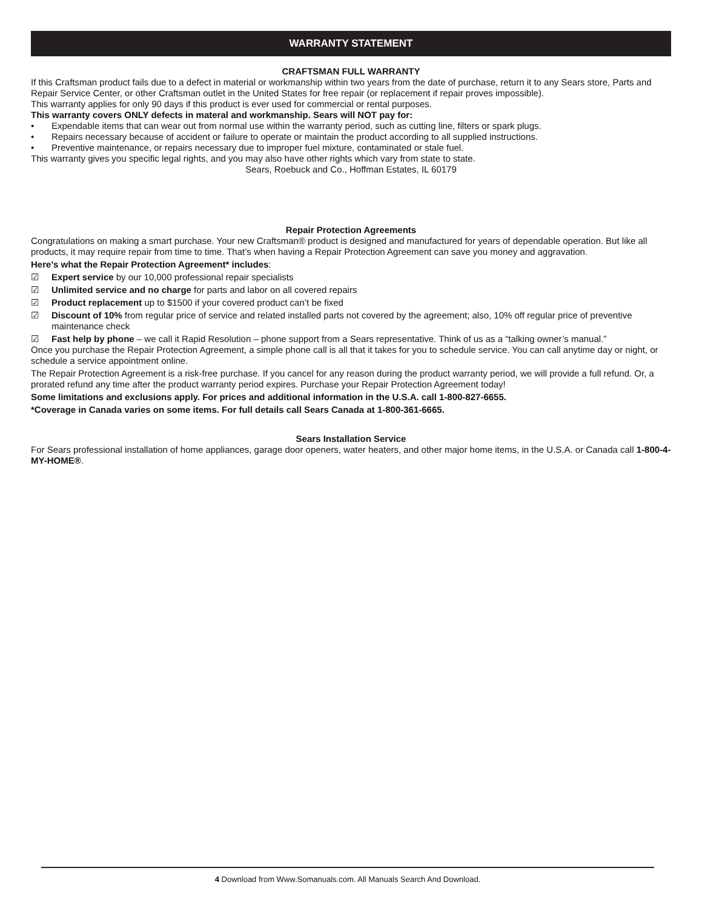WARRANTY STATEMENT
CRAFTSMAN FULL WARRANTY
If this Craftsman product fails due to a defect in material or workmanship within two years from the date of purchase, return it to any Sears store, Parts and Repair Service Center, or other Craftsman outlet in the United States for free repair (or replacement if repair proves impossible).
This warranty applies for only 90 days if this product is ever used for commercial or rental purposes.
This warranty covers ONLY defects in materal and workmanship. Sears will NOT pay for:
• Expendable items that can wear out from normal use within the warranty period, such as cutting line, filters or spark plugs.
• Repairs necessary because of accident or failure to operate or maintain the product according to all supplied instructions.
• Preventive maintenance, or repairs necessary due to improper fuel mixture, contaminated or stale fuel.
This warranty gives you specific legal rights, and you may also have other rights which vary from state to state.
Sears, Roebuck and Co., Hoffman Estates, IL 60179
Repair Protection Agreements
Congratulations on making a smart purchase. Your new Craftsman® product is designed and manufactured for years of dependable operation. But like all products, it may require repair from time to time. That’s when having a Repair Protection Agreement can save you money and aggravation.
Here’s what the Repair Protection Agreement* includes:
☑ Expert service by our 10,000 professional repair specialists
☑ Unlimited service and no charge for parts and labor on all covered repairs
☑ Product replacement up to $1500 if your covered product can’t be fixed
☑ Discount of 10% from regular price of service and related installed parts not covered by the agreement; also, 10% off regular price of preventive maintenance check
☑ Fast help by phone – we call it Rapid Resolution – phone support from a Sears representative. Think of us as a “talking owner’s manual.”
Once you purchase the Repair Protection Agreement, a simple phone call is all that it takes for you to schedule service. You can call anytime day or night, or schedule a service appointment online.
The Repair Protection Agreement is a risk-free purchase. If you cancel for any reason during the product warranty period, we will provide a full refund. Or, a prorated refund any time after the product warranty period expires. Purchase your Repair Protection Agreement today!
Some limitations and exclusions apply. For prices and additional information in the U.S.A. call 1-800-827-6655.
*Coverage in Canada varies on some items. For full details call Sears Canada at 1-800-361-6665.
Sears Installation Service
For Sears professional installation of home appliances, garage door openers, water heaters, and other major home items, in the U.S.A. or Canada call 1-800-4-MY-HOME®.
4 Download from Www.Somanuals.com. All Manuals Search And Download.